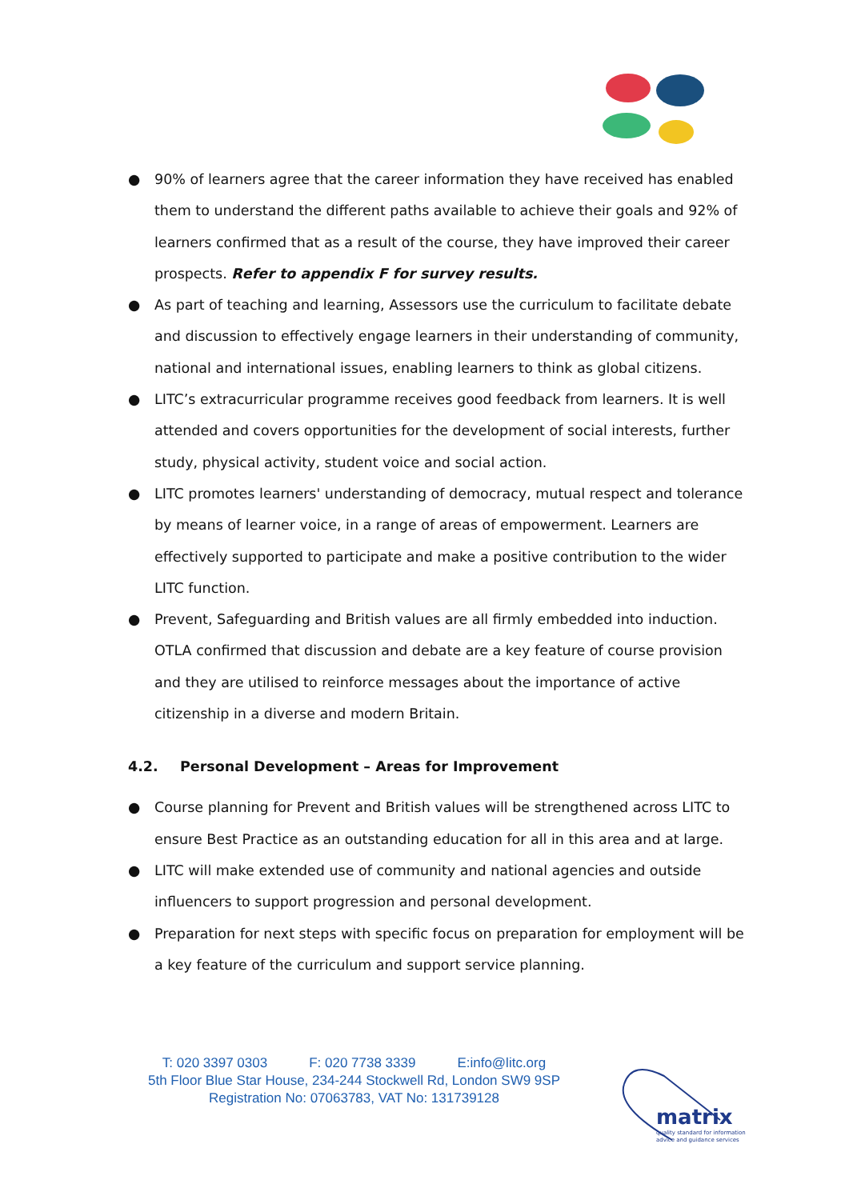● 90% of learners agree that the career information they have received has enabled them to understand the different paths available to achieve their goals and 92% of learners confirmed that as a result of the course, they have improved their career prospects. Refer to appendix F for survey results.
● As part of teaching and learning, Assessors use the curriculum to facilitate debate and discussion to effectively engage learners in their understanding of community, national and international issues, enabling learners to think as global citizens.
● LITC’s extracurricular programme receives good feedback from learners. It is well attended and covers opportunities for the development of social interests, further study, physical activity, student voice and social action.
● LITC promotes learners' understanding of democracy, mutual respect and tolerance by means of learner voice, in a range of areas of empowerment. Learners are effectively supported to participate and make a positive contribution to the wider LITC function.
● Prevent, Safeguarding and British values are all firmly embedded into induction. OTLA confirmed that discussion and debate are a key feature of course provision and they are utilised to reinforce messages about the importance of active citizenship in a diverse and modern Britain.
4.2. Personal Development – Areas for Improvement
● Course planning for Prevent and British values will be strengthened across LITC to ensure Best Practice as an outstanding education for all in this area and at large.
● LITC will make extended use of community and national agencies and outside influencers to support progression and personal development.
● Preparation for next steps with specific focus on preparation for employment will be a key feature of the curriculum and support service planning.
T: 020 3397 0303 F: 020 7738 3339 E:info@litc.org
5th Floor Blue Star House, 234-244 Stockwell Rd, London SW9 9SP
Registration No: 07063783, VAT No: 131739128
matrix
quality standard for information
advice and guidance services